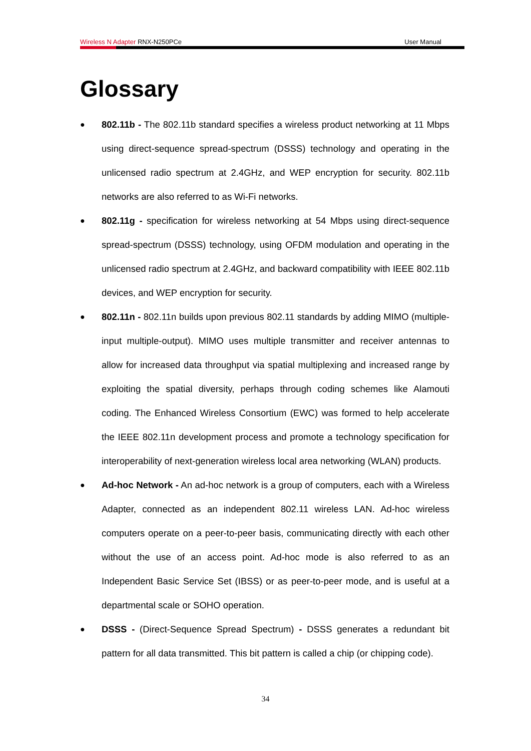Wireless N Adapter RNX-N250PCe User Manual
Glossary
● 802.11b - The 802.11b standard specifies a wireless product networking at 11 Mbps using direct-sequence spread-spectrum (DSSS) technology and operating in the unlicensed radio spectrum at 2.4GHz, and WEP encryption for security. 802.11b networks are also referred to as Wi-Fi networks.
● 802.11g - specification for wireless networking at 54 Mbps using direct-sequence spread-spectrum (DSSS) technology, using OFDM modulation and operating in the unlicensed radio spectrum at 2.4GHz, and backward compatibility with IEEE 802.11b devices, and WEP encryption for security.
● 802.11n - 802.11n builds upon previous 802.11 standards by adding MIMO (multiple-input multiple-output). MIMO uses multiple transmitter and receiver antennas to allow for increased data throughput via spatial multiplexing and increased range by exploiting the spatial diversity, perhaps through coding schemes like Alamouti coding. The Enhanced Wireless Consortium (EWC) was formed to help accelerate the IEEE 802.11n development process and promote a technology specification for interoperability of next-generation wireless local area networking (WLAN) products.
● Ad-hoc Network - An ad-hoc network is a group of computers, each with a Wireless Adapter, connected as an independent 802.11 wireless LAN. Ad-hoc wireless computers operate on a peer-to-peer basis, communicating directly with each other without the use of an access point. Ad-hoc mode is also referred to as an Independent Basic Service Set (IBSS) or as peer-to-peer mode, and is useful at a departmental scale or SOHO operation.
● DSSS - (Direct-Sequence Spread Spectrum) - DSSS generates a redundant bit pattern for all data transmitted. This bit pattern is called a chip (or chipping code).
34